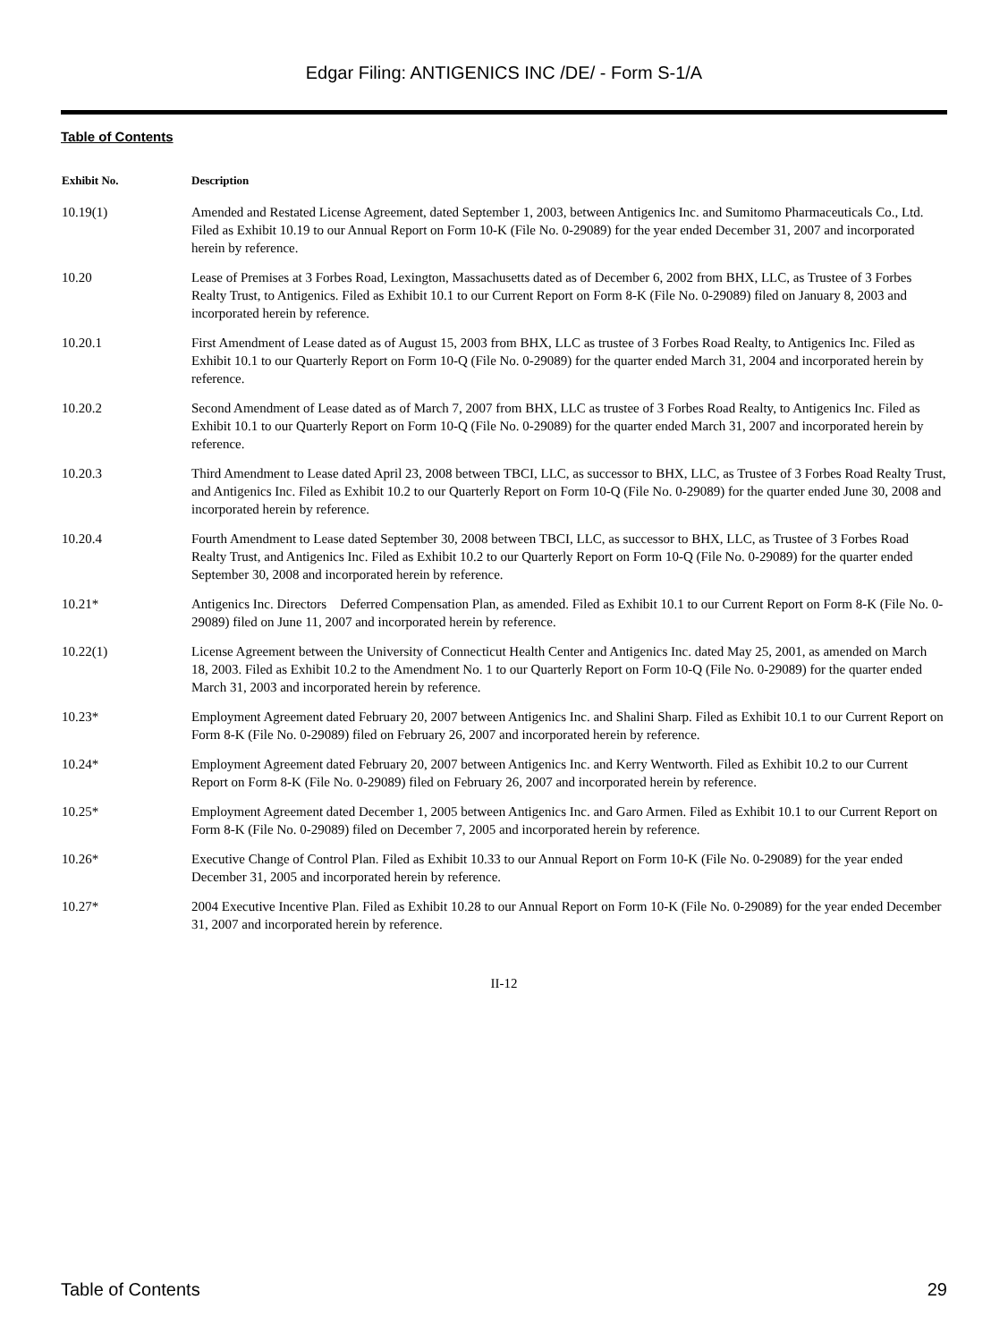Edgar Filing: ANTIGENICS INC /DE/ - Form S-1/A
Table of Contents
| Exhibit No. | Description |
| --- | --- |
| 10.19(1) | Amended and Restated License Agreement, dated September 1, 2003, between Antigenics Inc. and Sumitomo Pharmaceuticals Co., Ltd. Filed as Exhibit 10.19 to our Annual Report on Form 10-K (File No. 0-29089) for the year ended December 31, 2007 and incorporated herein by reference. |
| 10.20 | Lease of Premises at 3 Forbes Road, Lexington, Massachusetts dated as of December 6, 2002 from BHX, LLC, as Trustee of 3 Forbes Realty Trust, to Antigenics. Filed as Exhibit 10.1 to our Current Report on Form 8-K (File No. 0-29089) filed on January 8, 2003 and incorporated herein by reference. |
| 10.20.1 | First Amendment of Lease dated as of August 15, 2003 from BHX, LLC as trustee of 3 Forbes Road Realty, to Antigenics Inc. Filed as Exhibit 10.1 to our Quarterly Report on Form 10-Q (File No. 0-29089) for the quarter ended March 31, 2004 and incorporated herein by reference. |
| 10.20.2 | Second Amendment of Lease dated as of March 7, 2007 from BHX, LLC as trustee of 3 Forbes Road Realty, to Antigenics Inc. Filed as Exhibit 10.1 to our Quarterly Report on Form 10-Q (File No. 0-29089) for the quarter ended March 31, 2007 and incorporated herein by reference. |
| 10.20.3 | Third Amendment to Lease dated April 23, 2008 between TBCI, LLC, as successor to BHX, LLC, as Trustee of 3 Forbes Road Realty Trust, and Antigenics Inc. Filed as Exhibit 10.2 to our Quarterly Report on Form 10-Q (File No. 0-29089) for the quarter ended June 30, 2008 and incorporated herein by reference. |
| 10.20.4 | Fourth Amendment to Lease dated September 30, 2008 between TBCI, LLC, as successor to BHX, LLC, as Trustee of 3 Forbes Road Realty Trust, and Antigenics Inc. Filed as Exhibit 10.2 to our Quarterly Report on Form 10-Q (File No. 0-29089) for the quarter ended September 30, 2008 and incorporated herein by reference. |
| 10.21* | Antigenics Inc. Directors Deferred Compensation Plan, as amended. Filed as Exhibit 10.1 to our Current Report on Form 8-K (File No. 0-29089) filed on June 11, 2007 and incorporated herein by reference. |
| 10.22(1) | License Agreement between the University of Connecticut Health Center and Antigenics Inc. dated May 25, 2001, as amended on March 18, 2003. Filed as Exhibit 10.2 to the Amendment No. 1 to our Quarterly Report on Form 10-Q (File No. 0-29089) for the quarter ended March 31, 2003 and incorporated herein by reference. |
| 10.23* | Employment Agreement dated February 20, 2007 between Antigenics Inc. and Shalini Sharp. Filed as Exhibit 10.1 to our Current Report on Form 8-K (File No. 0-29089) filed on February 26, 2007 and incorporated herein by reference. |
| 10.24* | Employment Agreement dated February 20, 2007 between Antigenics Inc. and Kerry Wentworth. Filed as Exhibit 10.2 to our Current Report on Form 8-K (File No. 0-29089) filed on February 26, 2007 and incorporated herein by reference. |
| 10.25* | Employment Agreement dated December 1, 2005 between Antigenics Inc. and Garo Armen. Filed as Exhibit 10.1 to our Current Report on Form 8-K (File No. 0-29089) filed on December 7, 2005 and incorporated herein by reference. |
| 10.26* | Executive Change of Control Plan. Filed as Exhibit 10.33 to our Annual Report on Form 10-K (File No. 0-29089) for the year ended December 31, 2005 and incorporated herein by reference. |
| 10.27* | 2004 Executive Incentive Plan. Filed as Exhibit 10.28 to our Annual Report on Form 10-K (File No. 0-29089) for the year ended December 31, 2007 and incorporated herein by reference. |
II-12
Table of Contents 29